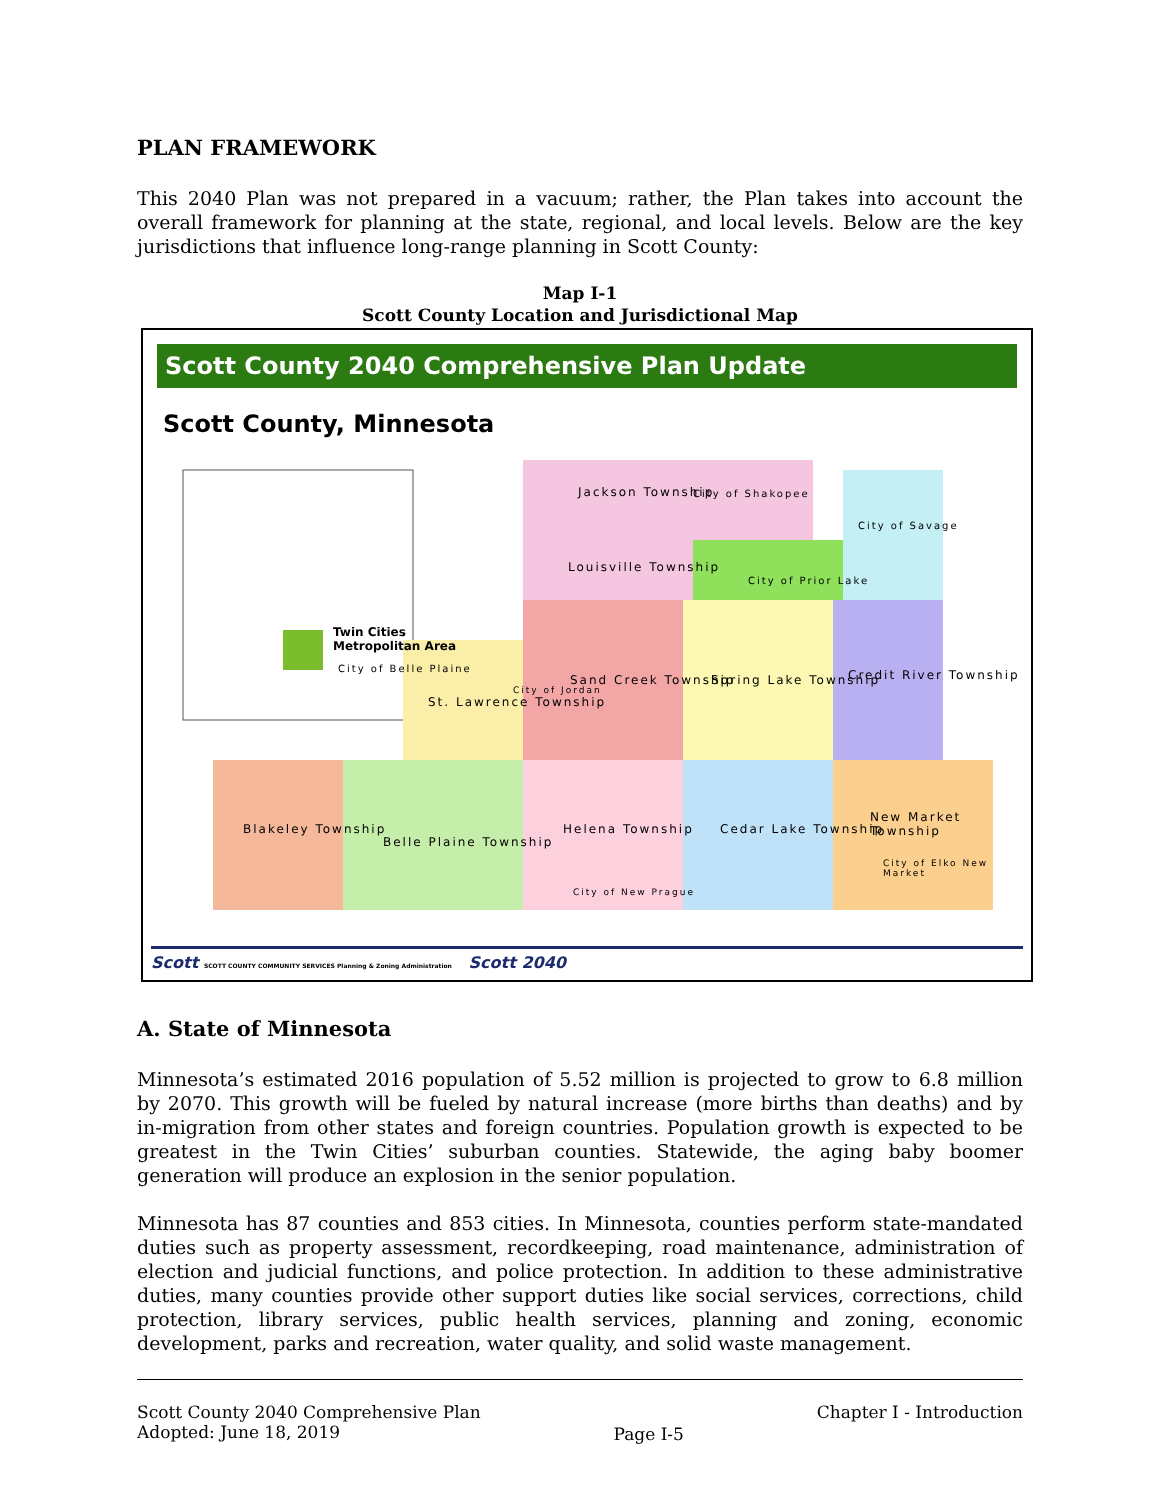PLAN FRAMEWORK
This 2040 Plan was not prepared in a vacuum; rather, the Plan takes into account the overall framework for planning at the state, regional, and local levels. Below are the key jurisdictions that influence long-range planning in Scott County:
Map I-1
Scott County Location and Jurisdictional Map
Scott County 2040 Comprehensive Plan Update
Scott County, Minnesota
Twin Cities
Metropolitan Area
Jackson Township City of Shakopee
City of Savage
Louisville Township
City of Prior Lake
City of Belle Plaine
St. Lawrence Township
City of Jordan
Sand Creek Township Spring Lake Township Credit River Township
Blakeley Township
Belle Plaine Township
Helena Township Cedar Lake Township
New Market Township
City of Elko New Market
City of New Prague
Scott SCOTT COUNTY COMMUNITY SERVICES Planning & Zoning Administration Scott 2040
A. State of Minnesota
Minnesota’s estimated 2016 population of 5.52 million is projected to grow to 6.8 million by 2070. This growth will be fueled by natural increase (more births than deaths) and by in-migration from other states and foreign countries. Population growth is expected to be greatest in the Twin Cities’ suburban counties. Statewide, the aging baby boomer generation will produce an explosion in the senior population.
Minnesota has 87 counties and 853 cities. In Minnesota, counties perform state-mandated duties such as property assessment, recordkeeping, road maintenance, administration of election and judicial functions, and police protection. In addition to these administrative duties, many counties provide other support duties like social services, corrections, child protection, library services, public health services, planning and zoning, economic development, parks and recreation, water quality, and solid waste management.
Scott County 2040 Comprehensive Plan
Adopted: June 18, 2019
Page I-5
Chapter I - Introduction